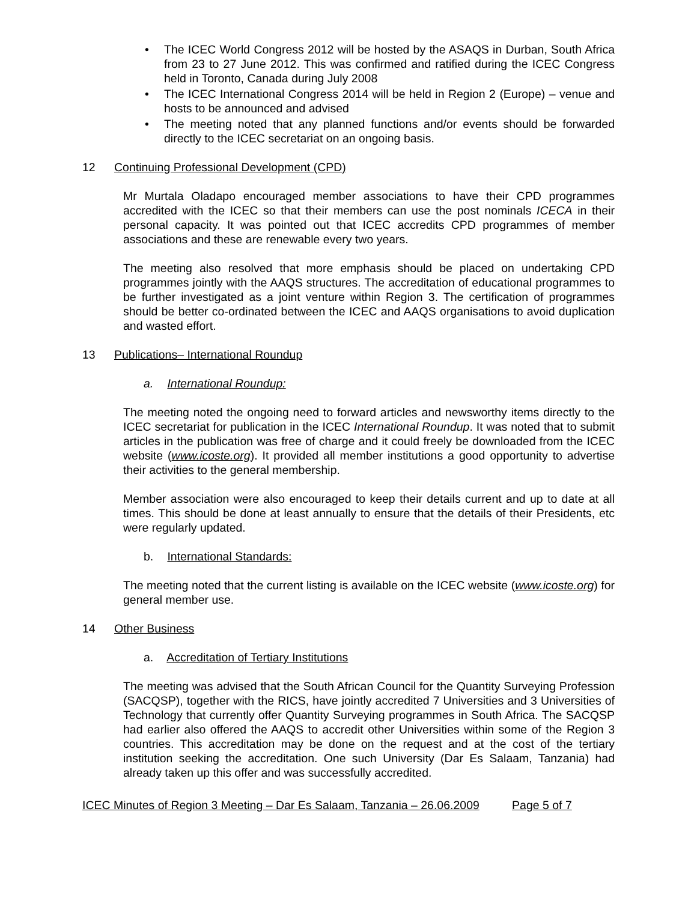• The ICEC World Congress 2012 will be hosted by the ASAQS in Durban, South Africa from 23 to 27 June 2012. This was confirmed and ratified during the ICEC Congress held in Toronto, Canada during July 2008
• The ICEC International Congress 2014 will be held in Region 2 (Europe) – venue and hosts to be announced and advised
• The meeting noted that any planned functions and/or events should be forwarded directly to the ICEC secretariat on an ongoing basis.
12 Continuing Professional Development (CPD)
Mr Murtala Oladapo encouraged member associations to have their CPD programmes accredited with the ICEC so that their members can use the post nominals ICECA in their personal capacity. It was pointed out that ICEC accredits CPD programmes of member associations and these are renewable every two years.
The meeting also resolved that more emphasis should be placed on undertaking CPD programmes jointly with the AAQS structures. The accreditation of educational programmes to be further investigated as a joint venture within Region 3. The certification of programmes should be better co-ordinated between the ICEC and AAQS organisations to avoid duplication and wasted effort.
13 Publications– International Roundup
a. International Roundup:
The meeting noted the ongoing need to forward articles and newsworthy items directly to the ICEC secretariat for publication in the ICEC International Roundup. It was noted that to submit articles in the publication was free of charge and it could freely be downloaded from the ICEC website (www.icoste.org). It provided all member institutions a good opportunity to advertise their activities to the general membership.
Member association were also encouraged to keep their details current and up to date at all times. This should be done at least annually to ensure that the details of their Presidents, etc were regularly updated.
b. International Standards:
The meeting noted that the current listing is available on the ICEC website (www.icoste.org) for general member use.
14 Other Business
a. Accreditation of Tertiary Institutions
The meeting was advised that the South African Council for the Quantity Surveying Profession (SACQSP), together with the RICS, have jointly accredited 7 Universities and 3 Universities of Technology that currently offer Quantity Surveying programmes in South Africa. The SACQSP had earlier also offered the AAQS to accredit other Universities within some of the Region 3 countries. This accreditation may be done on the request and at the cost of the tertiary institution seeking the accreditation. One such University (Dar Es Salaam, Tanzania) had already taken up this offer and was successfully accredited.
ICEC Minutes of Region 3 Meeting – Dar Es Salaam, Tanzania – 26.06.2009 Page 5 of 7